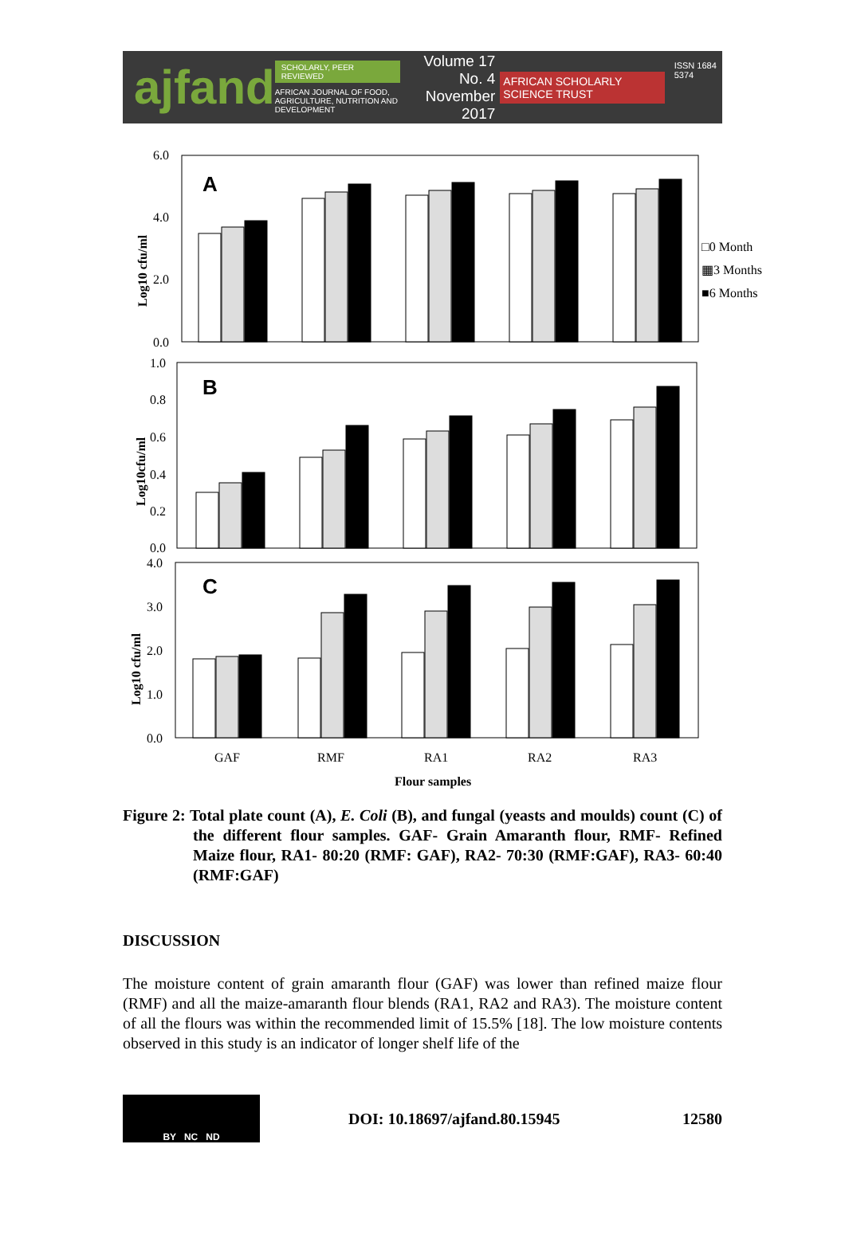ajfand
SCHOLARLY, PEER REVIEWED
AFRICAN JOURNAL OF FOOD, AGRICULTURE, NUTRITION AND DEVELOPMENT
Volume 17 No. 4
November 2017
AFRICAN SCHOLARLY SCIENCE TRUST
ISSN 1684 5374
A
6.0
4.0
2.0
0.0
Log10 cfu/ml
□0 Month
▦3 Months
■6 Months
B
1.0
0.8
0.6
0.4
0.2
0.0
Log10cfu/ml
C
4.0
3.0
2.0
1.0
0.0
Log10 cfu/ml
GAF
RMF
RA1
RA2
RA3
Flour samples
Figure 2: Total plate count (A), E. Coli (B), and fungal (yeasts and moulds) count (C) of the different flour samples. GAF- Grain Amaranth flour, RMF- Refined Maize flour, RA1- 80:20 (RMF: GAF), RA2- 70:30 (RMF:GAF), RA3- 60:40 (RMF:GAF)
DISCUSSION
The moisture content of grain amaranth flour (GAF) was lower than refined maize flour (RMF) and all the maize-amaranth flour blends (RA1, RA2 and RA3). The moisture content of all the flours was within the recommended limit of 15.5% [18]. The low moisture contents observed in this study is an indicator of longer shelf life of the
BY NC ND
DOI: 10.18697/ajfand.80.15945 12580